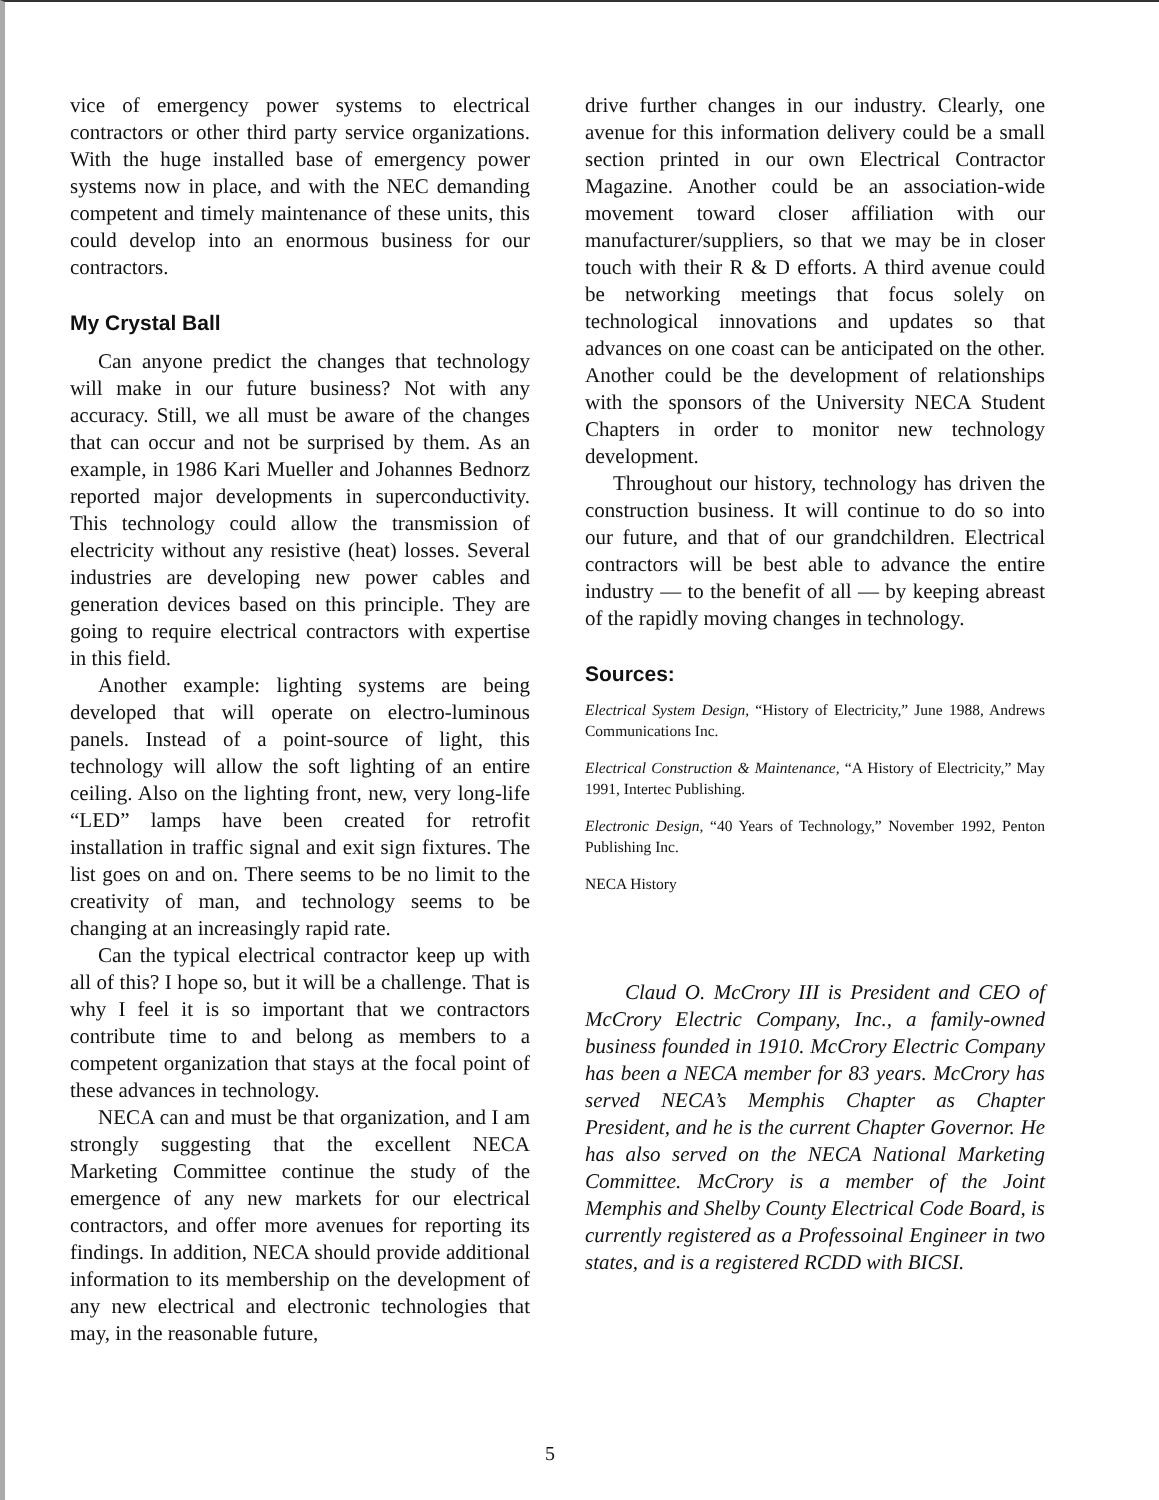vice of emergency power systems to electrical contractors or other third party service organizations. With the huge installed base of emergency power systems now in place, and with the NEC demanding competent and timely maintenance of these units, this could develop into an enormous business for our contractors.
My Crystal Ball
Can anyone predict the changes that technology will make in our future business? Not with any accuracy. Still, we all must be aware of the changes that can occur and not be surprised by them. As an example, in 1986 Kari Mueller and Johannes Bednorz reported major developments in superconductivity. This technology could allow the transmission of electricity without any resistive (heat) losses. Several industries are developing new power cables and generation devices based on this principle. They are going to require electrical contractors with expertise in this field.
Another example: lighting systems are being developed that will operate on electro-luminous panels. Instead of a point-source of light, this technology will allow the soft lighting of an entire ceiling. Also on the lighting front, new, very long-life “LED” lamps have been created for retrofit installation in traffic signal and exit sign fixtures. The list goes on and on. There seems to be no limit to the creativity of man, and technology seems to be changing at an increasingly rapid rate.
Can the typical electrical contractor keep up with all of this? I hope so, but it will be a challenge. That is why I feel it is so important that we contractors contribute time to and belong as members to a competent organization that stays at the focal point of these advances in technology.
NECA can and must be that organization, and I am strongly suggesting that the excellent NECA Marketing Committee continue the study of the emergence of any new markets for our electrical contractors, and offer more avenues for reporting its findings. In addition, NECA should provide additional information to its membership on the development of any new electrical and electronic technologies that may, in the reasonable future,
drive further changes in our industry. Clearly, one avenue for this information delivery could be a small section printed in our own Electrical Contractor Magazine. Another could be an association-wide movement toward closer affiliation with our manufacturer/suppliers, so that we may be in closer touch with their R & D efforts. A third avenue could be networking meetings that focus solely on technological innovations and updates so that advances on one coast can be anticipated on the other. Another could be the development of relationships with the sponsors of the University NECA Student Chapters in order to monitor new technology development.
Throughout our history, technology has driven the construction business. It will continue to do so into our future, and that of our grandchildren. Electrical contractors will be best able to advance the entire industry — to the benefit of all — by keeping abreast of the rapidly moving changes in technology.
Sources:
Electrical System Design, “History of Electricity,” June 1988, Andrews Communications Inc.
Electrical Construction & Maintenance, “A History of Electricity,” May 1991, Intertec Publishing.
Electronic Design, “40 Years of Technology,” November 1992, Penton Publishing Inc.
NECA History
Claud O. McCrory III is President and CEO of McCrory Electric Company, Inc., a family-owned business founded in 1910. McCrory Electric Company has been a NECA member for 83 years. McCrory has served NECA’s Memphis Chapter as Chapter President, and he is the current Chapter Governor. He has also served on the NECA National Marketing Committee. McCrory is a member of the Joint Memphis and Shelby County Electrical Code Board, is currently registered as a Professoinal Engineer in two states, and is a registered RCDD with BICSI.
5